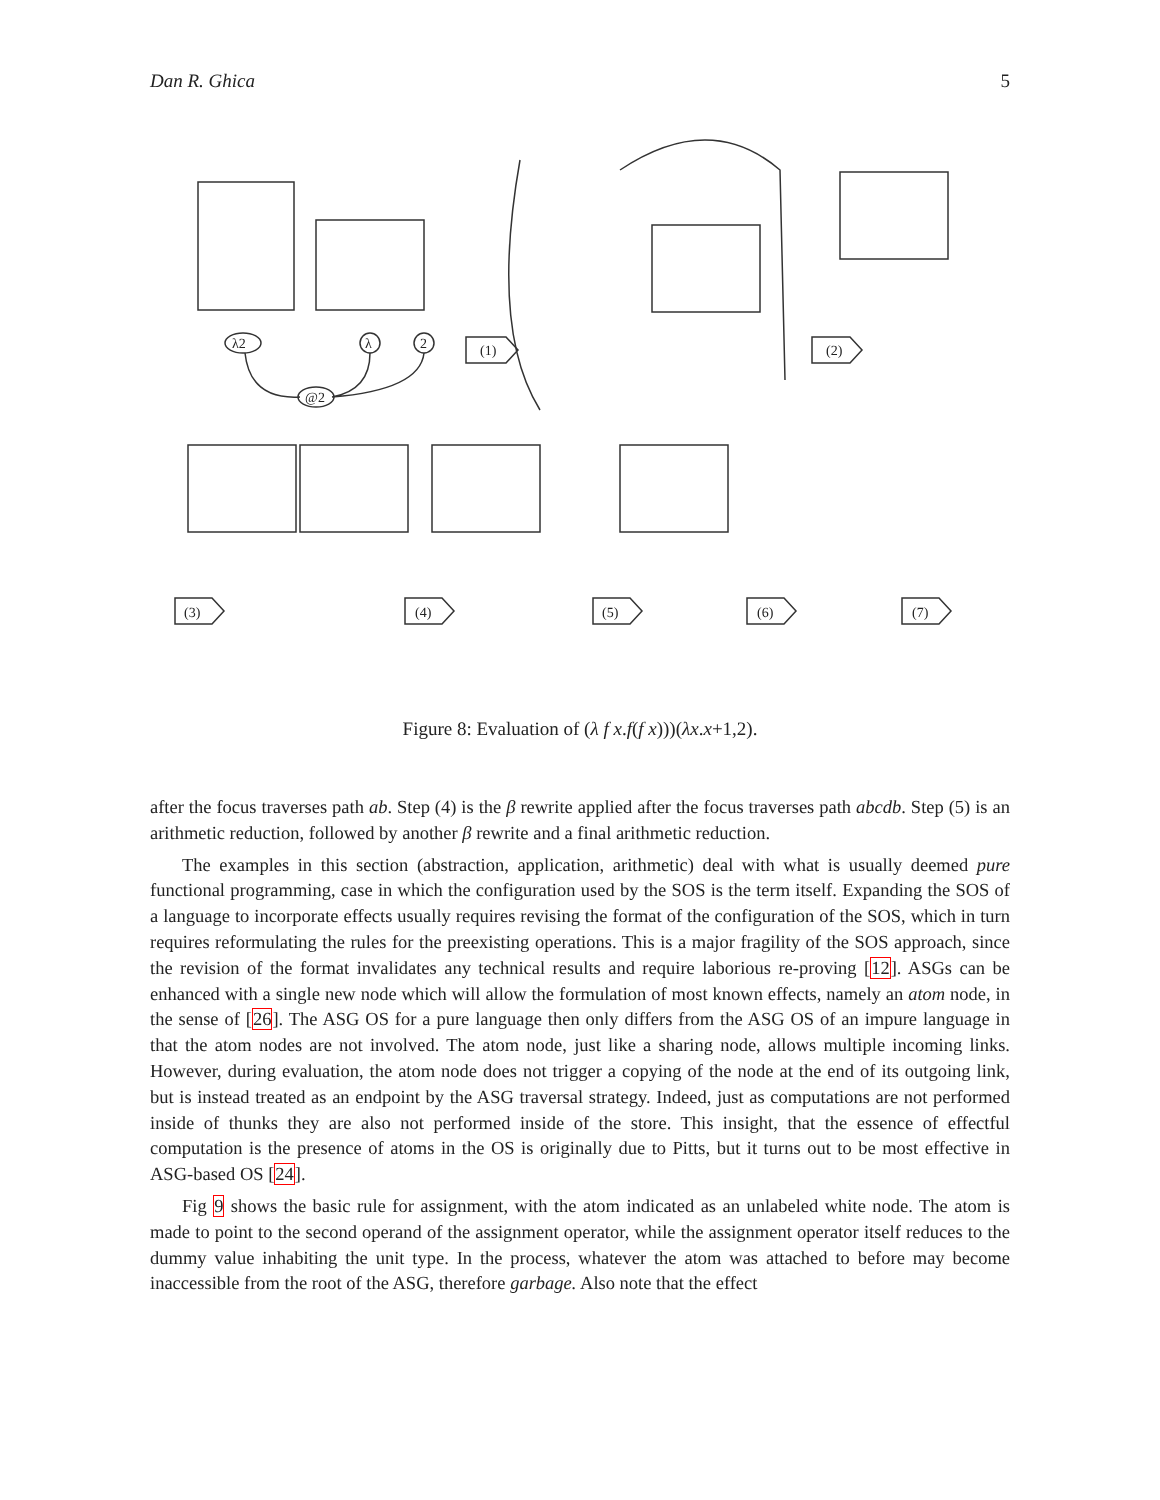Dan R. Ghica 5
(1)
(2)
(3)
(4)
(5)
(6)
(7)
λ2
λ
2
@2
Figure 8: Evaluation of (λ f x.f(f x)))(λx.x+1,2).
after the focus traverses path ab. Step (4) is the β rewrite applied after the focus traverses path abcdb. Step (5) is an arithmetic reduction, followed by another β rewrite and a final arithmetic reduction.
The examples in this section (abstraction, application, arithmetic) deal with what is usually deemed pure functional programming, case in which the configuration used by the SOS is the term itself. Expanding the SOS of a language to incorporate effects usually requires revising the format of the configuration of the SOS, which in turn requires reformulating the rules for the preexisting operations. This is a major fragility of the SOS approach, since the revision of the format invalidates any technical results and require laborious re-proving [12]. ASGs can be enhanced with a single new node which will allow the formulation of most known effects, namely an atom node, in the sense of [26]. The ASG OS for a pure language then only differs from the ASG OS of an impure language in that the atom nodes are not involved. The atom node, just like a sharing node, allows multiple incoming links. However, during evaluation, the atom node does not trigger a copying of the node at the end of its outgoing link, but is instead treated as an endpoint by the ASG traversal strategy. Indeed, just as computations are not performed inside of thunks they are also not performed inside of the store. This insight, that the essence of effectful computation is the presence of atoms in the OS is originally due to Pitts, but it turns out to be most effective in ASG-based OS [24].
Fig 9 shows the basic rule for assignment, with the atom indicated as an unlabeled white node. The atom is made to point to the second operand of the assignment operator, while the assignment operator itself reduces to the dummy value inhabiting the unit type. In the process, whatever the atom was attached to before may become inaccessible from the root of the ASG, therefore garbage. Also note that the effect